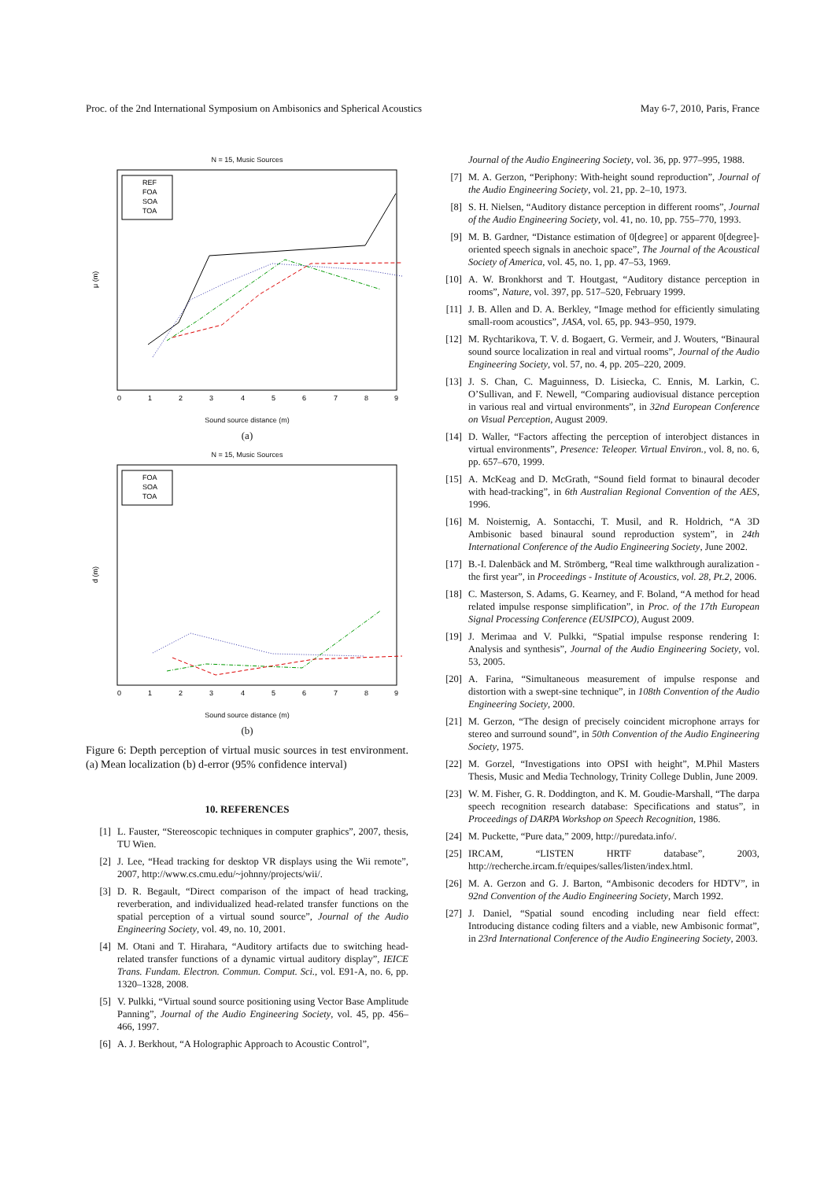Proc. of the 2nd International Symposium on Ambisonics and Spherical Acoustics May 6-7, 2010, Paris, France
N = 15, Music Sources
μ (m)
REF
FOA
SOA
TOA
0
1
2
3
4
5
6
7
8
9
Sound source distance (m)
(a)
N = 15, Music Sources
d (m)
FOA
SOA
TOA
0
1
2
3
4
5
6
7
8
9
Sound source distance (m)
(b)
Figure 6: Depth perception of virtual music sources in test environment. (a) Mean localization (b) d-error (95% confidence interval)
10. REFERENCES
[1] L. Fauster, “Stereoscopic techniques in computer graphics”, 2007, thesis, TU Wien.
[2] J. Lee, “Head tracking for desktop VR displays using the Wii remote”, 2007, http://www.cs.cmu.edu/~johnny/projects/wii/.
[3] D. R. Begault, “Direct comparison of the impact of head tracking, reverberation, and individualized head-related transfer functions on the spatial perception of a virtual sound source”, Journal of the Audio Engineering Society, vol. 49, no. 10, 2001.
[4] M. Otani and T. Hirahara, “Auditory artifacts due to switching head-related transfer functions of a dynamic virtual auditory display”, IEICE Trans. Fundam. Electron. Commun. Comput. Sci., vol. E91-A, no. 6, pp. 1320–1328, 2008.
[5] V. Pulkki, “Virtual sound source positioning using Vector Base Amplitude Panning”, Journal of the Audio Engineering Society, vol. 45, pp. 456–466, 1997.
[6] A. J. Berkhout, “A Holographic Approach to Acoustic Control”,
Journal of the Audio Engineering Society, vol. 36, pp. 977–995, 1988.
[7] M. A. Gerzon, “Periphony: With-height sound reproduction”, Journal of the Audio Engineering Society, vol. 21, pp. 2–10, 1973.
[8] S. H. Nielsen, “Auditory distance perception in different rooms”, Journal of the Audio Engineering Society, vol. 41, no. 10, pp. 755–770, 1993.
[9] M. B. Gardner, “Distance estimation of 0[degree] or apparent 0[degree]-oriented speech signals in anechoic space”, The Journal of the Acoustical Society of America, vol. 45, no. 1, pp. 47–53, 1969.
[10] A. W. Bronkhorst and T. Houtgast, “Auditory distance perception in rooms”, Nature, vol. 397, pp. 517–520, February 1999.
[11] J. B. Allen and D. A. Berkley, “Image method for efficiently simulating small-room acoustics”, JASA, vol. 65, pp. 943–950, 1979.
[12] M. Rychtarikova, T. V. d. Bogaert, G. Vermeir, and J. Wouters, “Binaural sound source localization in real and virtual rooms”, Journal of the Audio Engineering Society, vol. 57, no. 4, pp. 205–220, 2009.
[13] J. S. Chan, C. Maguinness, D. Lisiecka, C. Ennis, M. Larkin, C. O’Sullivan, and F. Newell, “Comparing audiovisual distance perception in various real and virtual environments”, in 32nd European Conference on Visual Perception, August 2009.
[14] D. Waller, “Factors affecting the perception of interobject distances in virtual environments”, Presence: Teleoper. Virtual Environ., vol. 8, no. 6, pp. 657–670, 1999.
[15] A. McKeag and D. McGrath, “Sound field format to binaural decoder with head-tracking”, in 6th Australian Regional Convention of the AES, 1996.
[16] M. Noisternig, A. Sontacchi, T. Musil, and R. Holdrich, “A 3D Ambisonic based binaural sound reproduction system”, in 24th International Conference of the Audio Engineering Society, June 2002.
[17] B.-I. Dalenbäck and M. Strömberg, “Real time walkthrough auralization - the first year”, in Proceedings - Institute of Acoustics, vol. 28, Pt.2, 2006.
[18] C. Masterson, S. Adams, G. Kearney, and F. Boland, “A method for head related impulse response simplification”, in Proc. of the 17th European Signal Processing Conference (EUSIPCO), August 2009.
[19] J. Merimaa and V. Pulkki, “Spatial impulse response rendering I: Analysis and synthesis”, Journal of the Audio Engineering Society, vol. 53, 2005.
[20] A. Farina, “Simultaneous measurement of impulse response and distortion with a swept-sine technique”, in 108th Convention of the Audio Engineering Society, 2000.
[21] M. Gerzon, “The design of precisely coincident microphone arrays for stereo and surround sound”, in 50th Convention of the Audio Engineering Society, 1975.
[22] M. Gorzel, “Investigations into OPSI with height”, M.Phil Masters Thesis, Music and Media Technology, Trinity College Dublin, June 2009.
[23] W. M. Fisher, G. R. Doddington, and K. M. Goudie-Marshall, “The darpa speech recognition research database: Specifications and status”, in Proceedings of DARPA Workshop on Speech Recognition, 1986.
[24] M. Puckette, “Pure data,” 2009, http://puredata.info/.
[25] IRCAM, “LISTEN HRTF database”, 2003, http://recherche.ircam.fr/equipes/salles/listen/index.html.
[26] M. A. Gerzon and G. J. Barton, “Ambisonic decoders for HDTV”, in 92nd Convention of the Audio Engineering Society, March 1992.
[27] J. Daniel, “Spatial sound encoding including near field effect: Introducing distance coding filters and a viable, new Ambisonic format”, in 23rd International Conference of the Audio Engineering Society, 2003.